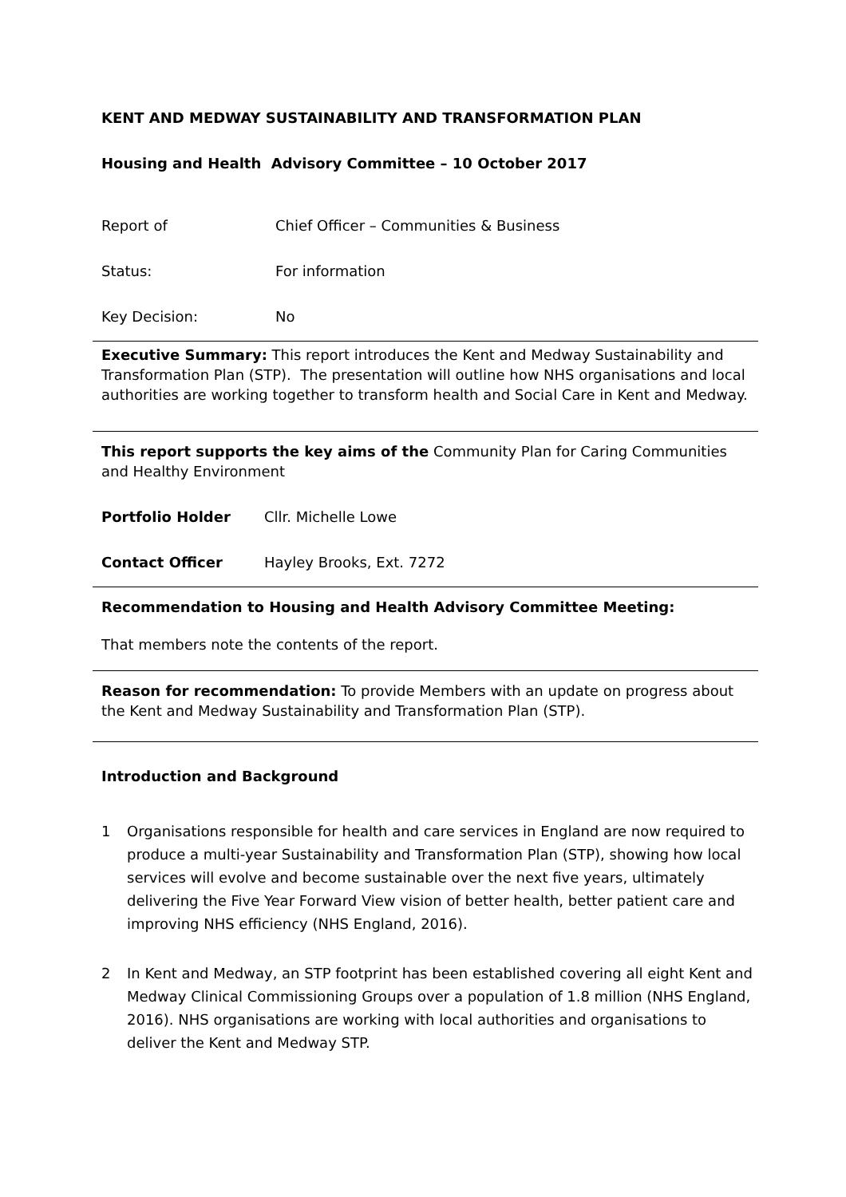KENT AND MEDWAY SUSTAINABILITY AND TRANSFORMATION PLAN
Housing and Health Advisory Committee – 10 October 2017
Report of Chief Officer – Communities & Business
Status: For information
Key Decision: No
Executive Summary: This report introduces the Kent and Medway Sustainability and Transformation Plan (STP). The presentation will outline how NHS organisations and local authorities are working together to transform health and Social Care in Kent and Medway.
This report supports the key aims of the Community Plan for Caring Communities and Healthy Environment
Portfolio Holder Cllr. Michelle Lowe
Contact Officer Hayley Brooks, Ext. 7272
Recommendation to Housing and Health Advisory Committee Meeting:
That members note the contents of the report.
Reason for recommendation: To provide Members with an update on progress about the Kent and Medway Sustainability and Transformation Plan (STP).
Introduction and Background
1 Organisations responsible for health and care services in England are now required to produce a multi-year Sustainability and Transformation Plan (STP), showing how local services will evolve and become sustainable over the next five years, ultimately delivering the Five Year Forward View vision of better health, better patient care and improving NHS efficiency (NHS England, 2016).
2 In Kent and Medway, an STP footprint has been established covering all eight Kent and Medway Clinical Commissioning Groups over a population of 1.8 million (NHS England, 2016). NHS organisations are working with local authorities and organisations to deliver the Kent and Medway STP.